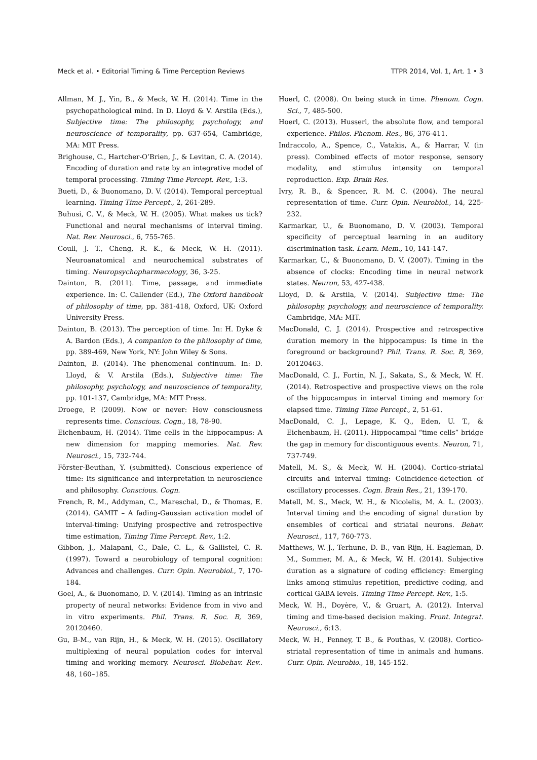Meck et al. • Editorial Timing & Time Perception Reviews TTPR 2014, Vol. 1, Art. 1 • 3
Allman, M. J., Yin, B., & Meck, W. H. (2014). Time in the psychopathological mind. In D. Lloyd & V. Arstila (Eds.), Subjective time: The philosophy, psychology, and neuroscience of temporality, pp. 637-654, Cambridge, MA: MIT Press.
Brighouse, C., Hartcher-O’Brien, J., & Levitan, C. A. (2014). Encoding of duration and rate by an integrative model of temporal processing. Timing Time Percept. Rev., 1:3.
Bueti, D., & Buonomano, D. V. (2014). Temporal perceptual learning. Timing Time Percept., 2, 261-289.
Buhusi, C. V., & Meck, W. H. (2005). What makes us tick? Functional and neural mechanisms of interval timing. Nat. Rev. Neurosci., 6, 755-765.
Coull, J. T., Cheng, R. K., & Meck, W. H. (2011). Neuroanatomical and neurochemical substrates of timing. Neuropsychopharmacology, 36, 3-25.
Dainton, B. (2011). Time, passage, and immediate experience. In: C. Callender (Ed.), The Oxford handbook of philosophy of time, pp. 381-418, Oxford, UK: Oxford University Press.
Dainton, B. (2013). The perception of time. In: H. Dyke & A. Bardon (Eds.), A companion to the philosophy of time, pp. 389-469, New York, NY: John Wiley & Sons.
Dainton, B. (2014). The phenomenal continuum. In: D. Lloyd, & V. Arstila (Eds.), Subjective time: The philosophy, psychology, and neuroscience of temporality, pp. 101-137, Cambridge, MA: MIT Press.
Droege, P. (2009). Now or never: How consciousness represents time. Conscious. Cogn., 18, 78-90.
Eichenbaum, H. (2014). Time cells in the hippocampus: A new dimension for mapping memories. Nat. Rev. Neurosci., 15, 732-744.
Förster-Beuthan, Y. (submitted). Conscious experience of time: Its significance and interpretation in neuroscience and philosophy. Conscious. Cogn.
French, R. M., Addyman, C., Mareschal, D., & Thomas, E. (2014). GAMIT – A fading-Gaussian activation model of interval-timing: Unifying prospective and retrospective time estimation, Timing Time Percept. Rev., 1:2.
Gibbon, J., Malapani, C., Dale, C. L., & Gallistel, C. R. (1997). Toward a neurobiology of temporal cognition: Advances and challenges. Curr. Opin. Neurobiol., 7, 170-184.
Goel, A., & Buonomano, D. V. (2014). Timing as an intrinsic property of neural networks: Evidence from in vivo and in vitro experiments. Phil. Trans. R. Soc. B, 369, 20120460.
Gu, B-M., van Rijn, H., & Meck, W. H. (2015). Oscillatory multiplexing of neural population codes for interval timing and working memory. Neurosci. Biobehav. Rev.. 48, 160–185.
Hoerl, C. (2008). On being stuck in time. Phenom. Cogn. Sci., 7, 485-500.
Hoerl, C. (2013). Husserl, the absolute flow, and temporal experience. Philos. Phenom. Res., 86, 376-411.
Indraccolo, A., Spence, C., Vatakis, A., & Harrar, V. (in press). Combined effects of motor response, sensory modality, and stimulus intensity on temporal reproduction. Exp. Brain Res.
Ivry, R. B., & Spencer, R. M. C. (2004). The neural representation of time. Curr. Opin. Neurobiol., 14, 225-232.
Karmarkar, U., & Buonomano, D. V. (2003). Temporal specificity of perceptual learning in an auditory discrimination task. Learn. Mem., 10, 141-147.
Karmarkar, U., & Buonomano, D. V. (2007). Timing in the absence of clocks: Encoding time in neural network states. Neuron, 53, 427-438.
Lloyd, D. & Arstila, V. (2014). Subjective time: The philosophy, psychology, and neuroscience of temporality. Cambridge, MA: MIT.
MacDonald, C. J. (2014). Prospective and retrospective duration memory in the hippocampus: Is time in the foreground or background? Phil. Trans. R. Soc. B, 369, 20120463.
MacDonald, C. J., Fortin, N. J., Sakata, S., & Meck, W. H. (2014). Retrospective and prospective views on the role of the hippocampus in interval timing and memory for elapsed time. Timing Time Percept., 2, 51-61.
MacDonald, C. J., Lepage, K. Q., Eden, U. T., & Eichenbaum, H. (2011). Hippocampal “time cells” bridge the gap in memory for discontiguous events. Neuron, 71, 737-749.
Matell, M. S., & Meck, W. H. (2004). Cortico-striatal circuits and interval timing: Coincidence-detection of oscillatory processes. Cogn. Brain Res., 21, 139-170.
Matell, M. S., Meck, W. H., & Nicolelis, M. A. L. (2003). Interval timing and the encoding of signal duration by ensembles of cortical and striatal neurons. Behav. Neurosci., 117, 760-773.
Matthews, W. J., Terhune, D. B., van Rijn, H. Eagleman, D. M., Sommer, M. A., & Meck, W. H. (2014). Subjective duration as a signature of coding efficiency: Emerging links among stimulus repetition, predictive coding, and cortical GABA levels. Timing Time Percept. Rev., 1:5.
Meck, W. H., Doyère, V., & Gruart, A. (2012). Interval timing and time-based decision making. Front. Integrat. Neurosci., 6:13.
Meck, W. H., Penney, T. B., & Pouthas, V. (2008). Cortico-striatal representation of time in animals and humans. Curr. Opin. Neurobio., 18, 145-152.